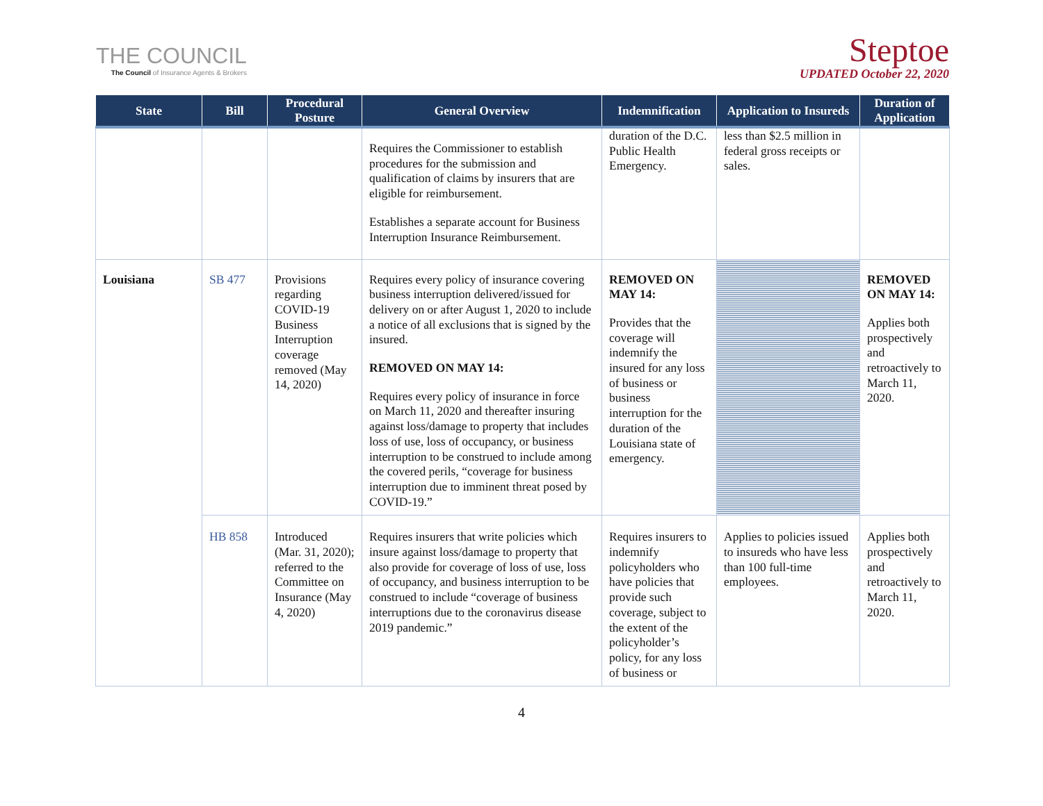THE COUNCIL
The Council of Insurance Agents & Brokers
Steptoe
UPDATED October 22, 2020
| State | Bill | Procedural Posture | General Overview | Indemnification | Application to Insureds | Duration of Application |
| --- | --- | --- | --- | --- | --- | --- |
| | | | Requires the Commissioner to establish procedures for the submission and qualification of claims by insurers that are eligible for reimbursement. Establishes a separate account for Business Interruption Insurance Reimbursement. | duration of the D.C. Public Health Emergency. | less than $2.5 million in federal gross receipts or sales. | |
| Louisiana | SB 477 | Provisions regarding COVID-19 Business Interruption coverage removed (May 14, 2020) | Requires every policy of insurance covering business interruption delivered/issued for delivery on or after August 1, 2020 to include a notice of all exclusions that is signed by the insured. REMOVED ON MAY 14: Requires every policy of insurance in force on March 11, 2020 and thereafter insuring against loss/damage to property that includes loss of use, loss of occupancy, or business interruption to be construed to include among the covered perils, “coverage for business interruption due to imminent threat posed by COVID-19.” | REMOVED ON MAY 14: Provides that the coverage will indemnify the insured for any loss of business or business interruption for the duration of the Louisiana state of emergency. | | REMOVED ON MAY 14: Applies both prospectively and retroactively to March 11, 2020. |
| | HB 858 | Introduced (Mar. 31, 2020); referred to the Committee on Insurance (May 4, 2020) | Requires insurers that write policies which insure against loss/damage to property that also provide for coverage of loss of use, loss of occupancy, and business interruption to be construed to include “coverage of business interruptions due to the coronavirus disease 2019 pandemic.” | Requires insurers to indemnify policyholders who have policies that provide such coverage, subject to the extent of the policyholder’s policy, for any loss of business or | Applies to policies issued to insureds who have less than 100 full-time employees. | Applies both prospectively and retroactively to March 11, 2020. |
4